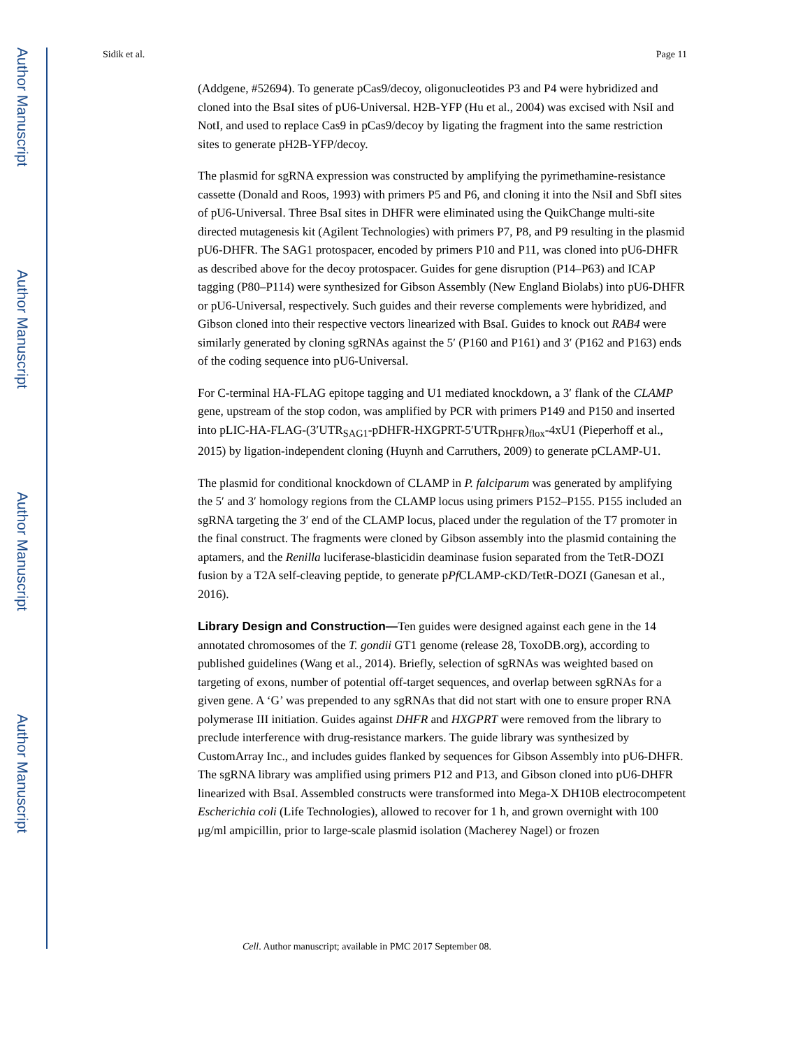Author Manuscript
Author Manuscript
Author Manuscript
Author Manuscript
Sidik et al. Page 11
(Addgene, #52694). To generate pCas9/decoy, oligonucleotides P3 and P4 were hybridized and cloned into the BsaI sites of pU6-Universal. H2B-YFP (Hu et al., 2004) was excised with NsiI and NotI, and used to replace Cas9 in pCas9/decoy by ligating the fragment into the same restriction sites to generate pH2B-YFP/decoy.
The plasmid for sgRNA expression was constructed by amplifying the pyrimethamine-resistance cassette (Donald and Roos, 1993) with primers P5 and P6, and cloning it into the NsiI and SbfI sites of pU6-Universal. Three BsaI sites in DHFR were eliminated using the QuikChange multi-site directed mutagenesis kit (Agilent Technologies) with primers P7, P8, and P9 resulting in the plasmid pU6-DHFR. The SAG1 protospacer, encoded by primers P10 and P11, was cloned into pU6-DHFR as described above for the decoy protospacer. Guides for gene disruption (P14–P63) and ICAP tagging (P80–P114) were synthesized for Gibson Assembly (New England Biolabs) into pU6-DHFR or pU6-Universal, respectively. Such guides and their reverse complements were hybridized, and Gibson cloned into their respective vectors linearized with BsaI. Guides to knock out RAB4 were similarly generated by cloning sgRNAs against the 5′ (P160 and P161) and 3′ (P162 and P163) ends of the coding sequence into pU6-Universal.
For C-terminal HA-FLAG epitope tagging and U1 mediated knockdown, a 3′ flank of the CLAMP gene, upstream of the stop codon, was amplified by PCR with primers P149 and P150 and inserted into pLIC-HA-FLAG-(3′UTR<sub>SAG1</sub>-pDHFR-HXGPRT-5′UTR<sub>DHFR</sub>)<sub>flox</sub>-4xU1 (Pieperhoff et al., 2015) by ligation-independent cloning (Huynh and Carruthers, 2009) to generate pCLAMP-U1.
The plasmid for conditional knockdown of CLAMP in P. falciparum was generated by amplifying the 5′ and 3′ homology regions from the CLAMP locus using primers P152–P155. P155 included an sgRNA targeting the 3′ end of the CLAMP locus, placed under the regulation of the T7 promoter in the final construct. The fragments were cloned by Gibson assembly into the plasmid containing the aptamers, and the Renilla luciferase-blasticidin deaminase fusion separated from the TetR-DOZI fusion by a T2A self-cleaving peptide, to generate pPf CLAMP-cKD/TetR-DOZI (Ganesan et al., 2016).
Library Design and Construction—Ten guides were designed against each gene in the 14 annotated chromosomes of the T. gondii GT1 genome (release 28, ToxoDB.org), according to published guidelines (Wang et al., 2014). Briefly, selection of sgRNAs was weighted based on targeting of exons, number of potential off-target sequences, and overlap between sgRNAs for a given gene. A ‘G’ was prepended to any sgRNAs that did not start with one to ensure proper RNA polymerase III initiation. Guides against DHFR and HXGPRT were removed from the library to preclude interference with drug-resistance markers. The guide library was synthesized by CustomArray Inc., and includes guides flanked by sequences for Gibson Assembly into pU6-DHFR. The sgRNA library was amplified using primers P12 and P13, and Gibson cloned into pU6-DHFR linearized with BsaI. Assembled constructs were transformed into Mega-X DH10B electrocompetent Escherichia coli (Life Technologies), allowed to recover for 1 h, and grown overnight with 100 μg/ml ampicillin, prior to large-scale plasmid isolation (Macherey Nagel) or frozen
Cell. Author manuscript; available in PMC 2017 September 08.